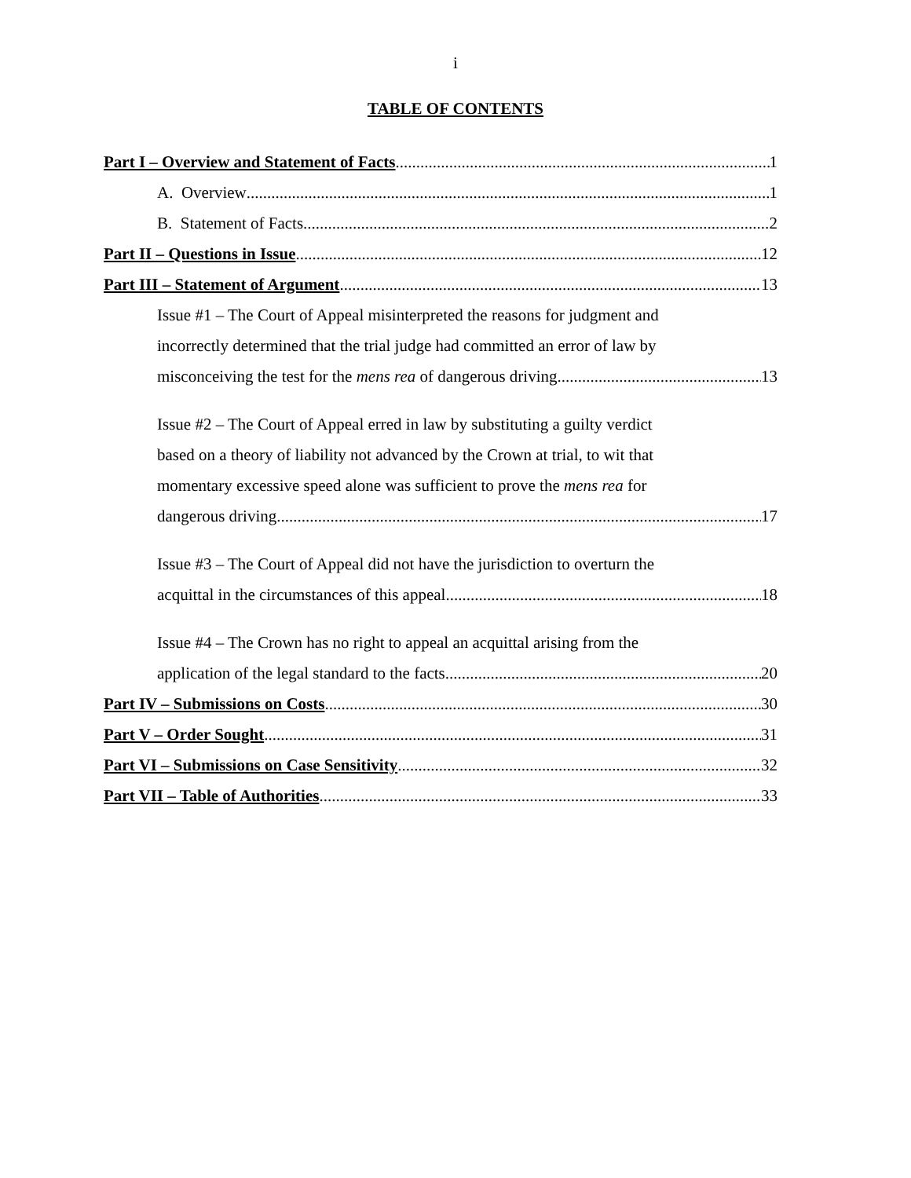i
TABLE OF CONTENTS
Part I – Overview and Statement of Facts 1
A. Overview 1
B. Statement of Facts 2
Part II – Questions in Issue 12
Part III – Statement of Argument 13
Issue #1 – The Court of Appeal misinterpreted the reasons for judgment and
incorrectly determined that the trial judge had committed an error of law by
misconceiving the test for the mens rea of dangerous driving 13
Issue #2 – The Court of Appeal erred in law by substituting a guilty verdict
based on a theory of liability not advanced by the Crown at trial, to wit that
momentary excessive speed alone was sufficient to prove the mens rea for
dangerous driving 17
Issue #3 – The Court of Appeal did not have the jurisdiction to overturn the
acquittal in the circumstances of this appeal 18
Issue #4 – The Crown has no right to appeal an acquittal arising from the
application of the legal standard to the facts 20
Part IV – Submissions on Costs 30
Part V – Order Sought 31
Part VI – Submissions on Case Sensitivity 32
Part VII – Table of Authorities 33